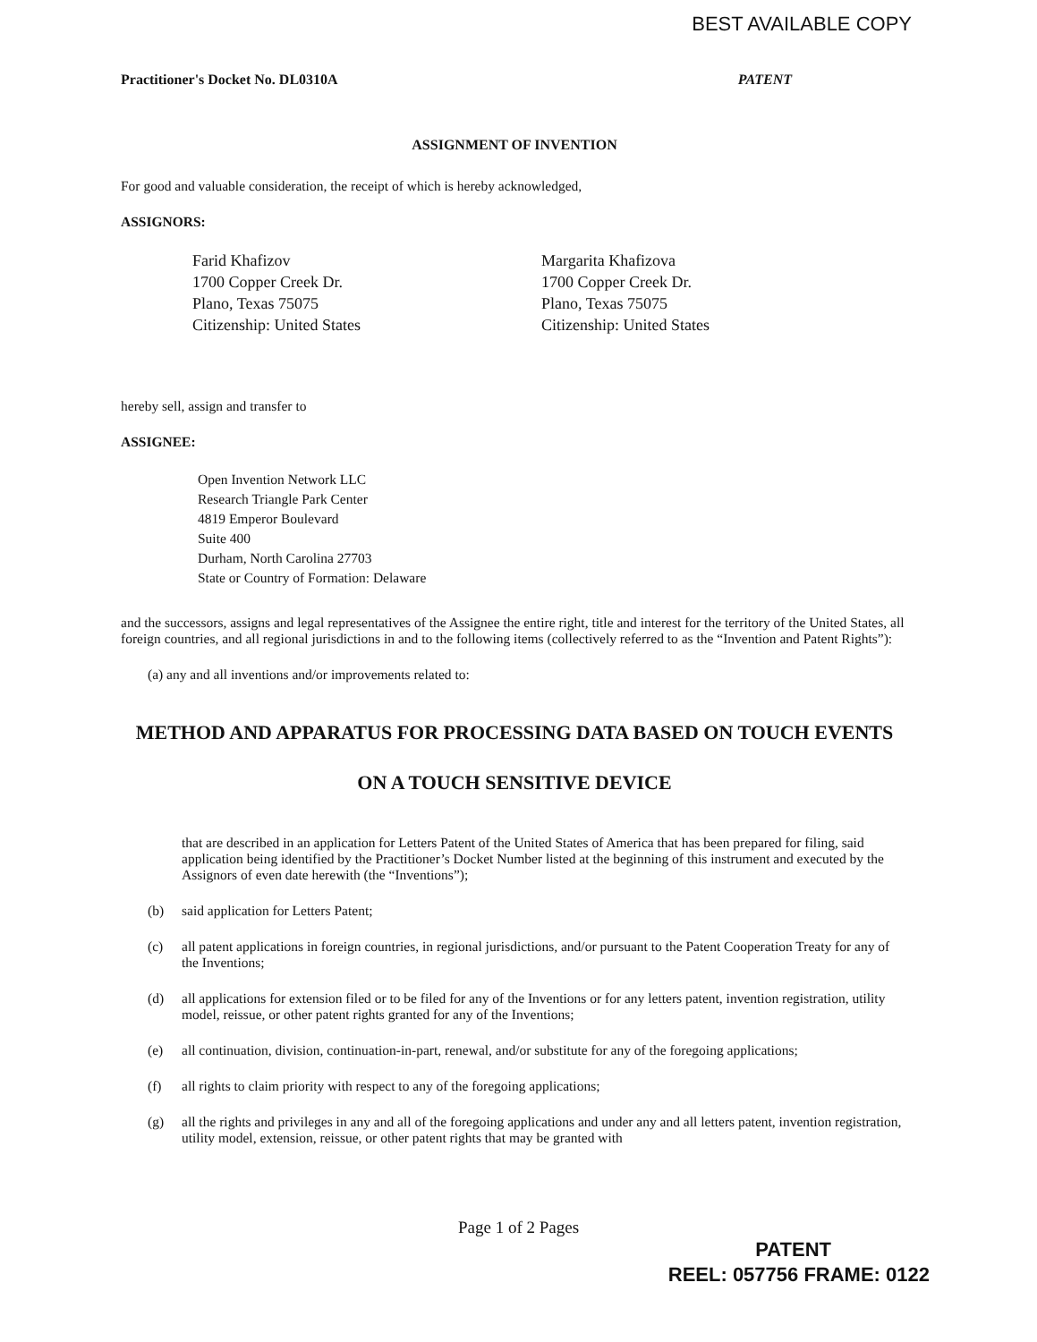BEST AVAILABLE COPY
Practitioner's Docket No. DL0310A PATENT
ASSIGNMENT OF INVENTION
For good and valuable consideration, the receipt of which is hereby acknowledged,
ASSIGNORS:
Farid Khafizov
1700 Copper Creek Dr.
Plano, Texas 75075
Citizenship: United States
Margarita Khafizova
1700 Copper Creek Dr.
Plano, Texas 75075
Citizenship: United States
hereby sell, assign and transfer to
ASSIGNEE:
Open Invention Network LLC
Research Triangle Park Center
4819 Emperor Boulevard
Suite 400
Durham, North Carolina 27703
State or Country of Formation: Delaware
and the successors, assigns and legal representatives of the Assignee the entire right, title and interest for the territory of the United States, all foreign countries, and all regional jurisdictions in and to the following items (collectively referred to as the “Invention and Patent Rights”):
(a) any and all inventions and/or improvements related to:
METHOD AND APPARATUS FOR PROCESSING DATA BASED ON TOUCH EVENTS
ON A TOUCH SENSITIVE DEVICE
that are described in an application for Letters Patent of the United States of America that has been prepared for filing, said application being identified by the Practitioner’s Docket Number listed at the beginning of this instrument and executed by the Assignors of even date herewith (the “Inventions”);
(b) said application for Letters Patent;
(c) all patent applications in foreign countries, in regional jurisdictions, and/or pursuant to the Patent Cooperation Treaty for any of the Inventions;
(d) all applications for extension filed or to be filed for any of the Inventions or for any letters patent, invention registration, utility model, reissue, or other patent rights granted for any of the Inventions;
(e) all continuation, division, continuation-in-part, renewal, and/or substitute for any of the foregoing applications;
(f) all rights to claim priority with respect to any of the foregoing applications;
(g) all the rights and privileges in any and all of the foregoing applications and under any and all letters patent, invention registration, utility model, extension, reissue, or other patent rights that may be granted with
Page 1 of 2 Pages
PATENT
REEL: 057756 FRAME: 0122